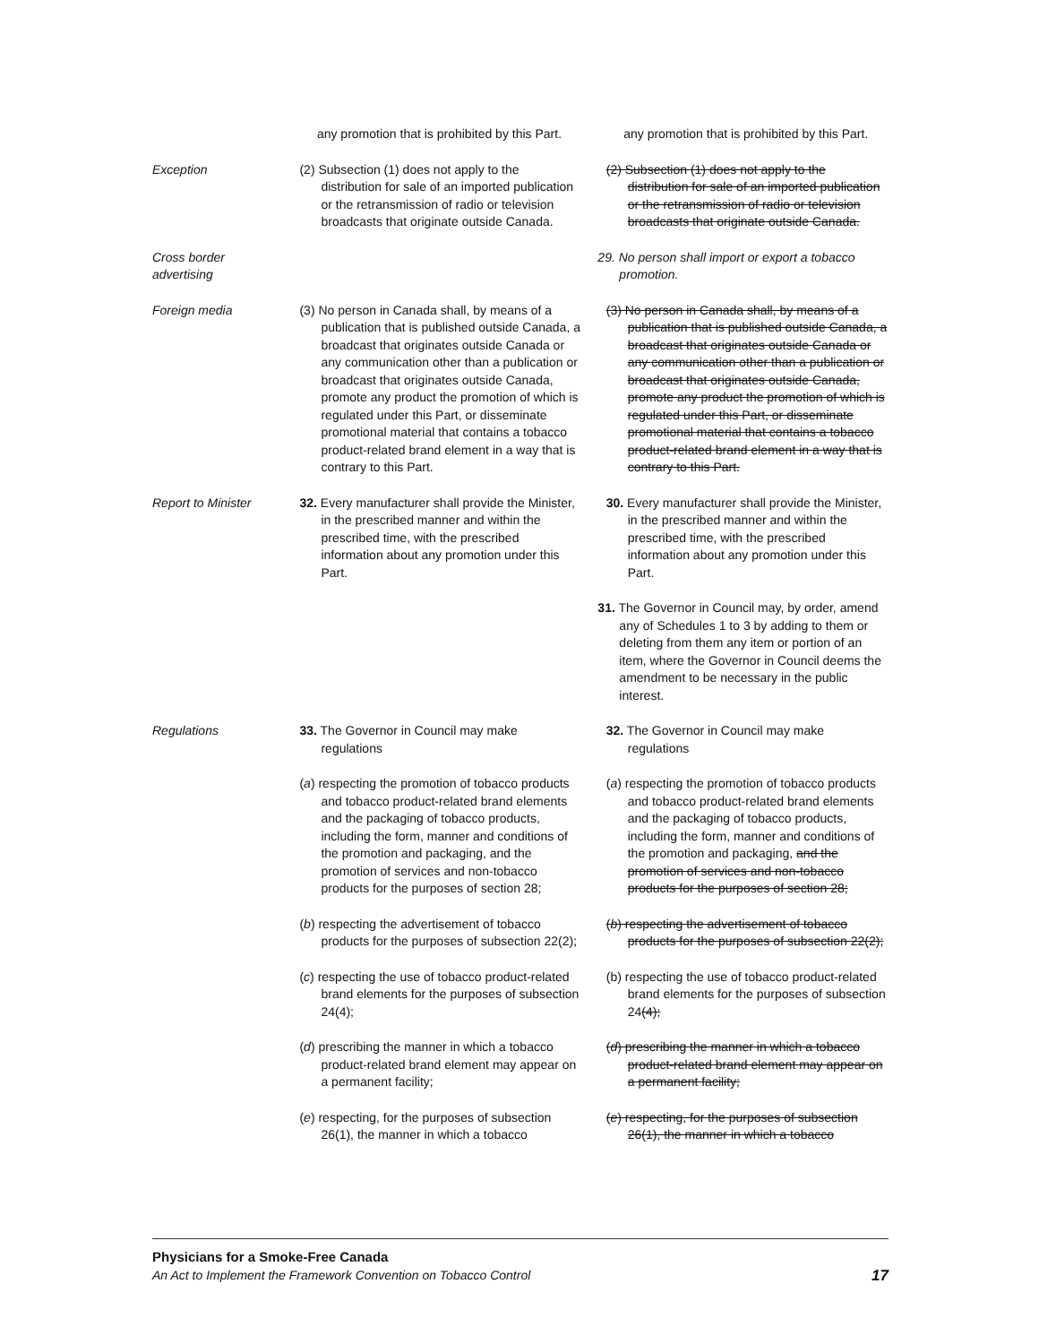any promotion that is prohibited by this Part.
any promotion that is prohibited by this Part.
Exception (2) Subsection (1) does not apply to the distribution for sale of an imported publication or the retransmission of radio or television broadcasts that originate outside Canada.
(2) Subsection (1) does not apply to the distribution for sale of an imported publication or the retransmission of radio or television broadcasts that originate outside Canada.
Cross border
advertising
29. No person shall import or export a tobacco promotion.
Foreign media (3) No person in Canada shall, by means of a publication that is published outside Canada, a broadcast that originates outside Canada or any communication other than a publication or broadcast that originates outside Canada, promote any product the promotion of which is regulated under this Part, or disseminate promotional material that contains a tobacco product-related brand element in a way that is contrary to this Part.
(3) No person in Canada shall, by means of a publication that is published outside Canada, a broadcast that originates outside Canada or any communication other than a publication or broadcast that originates outside Canada, promote any product the promotion of which is regulated under this Part, or disseminate promotional material that contains a tobacco product-related brand element in a way that is contrary to this Part.
Report to Minister 32. Every manufacturer shall provide the Minister, in the prescribed manner and within the prescribed time, with the prescribed information about any promotion under this Part.
30. Every manufacturer shall provide the Minister, in the prescribed manner and within the prescribed time, with the prescribed information about any promotion under this Part.
31. The Governor in Council may, by order, amend any of Schedules 1 to 3 by adding to them or deleting from them any item or portion of an item, where the Governor in Council deems the amendment to be necessary in the public interest.
Regulations 33. The Governor in Council may make regulations
32. The Governor in Council may make regulations
(a) respecting the promotion of tobacco products and tobacco product-related brand elements and the packaging of tobacco products, including the form, manner and conditions of the promotion and packaging, and the promotion of services and non-tobacco products for the purposes of section 28;
(a) respecting the promotion of tobacco products and tobacco product-related brand elements and the packaging of tobacco products, including the form, manner and conditions of the promotion and packaging, and the promotion of services and non-tobacco products for the purposes of section 28;
(b) respecting the advertisement of tobacco products for the purposes of subsection 22(2);
(b) respecting the advertisement of tobacco products for the purposes of subsection 22(2);
(c) respecting the use of tobacco product-related brand elements for the purposes of subsection 24(4);
(b) respecting the use of tobacco product-related brand elements for the purposes of subsection 24(4);
(d) prescribing the manner in which a tobacco product-related brand element may appear on a permanent facility;
(d) prescribing the manner in which a tobacco product-related brand element may appear on a permanent facility;
(e) respecting, for the purposes of subsection 26(1), the manner in which a tobacco
(e) respecting, for the purposes of subsection 26(1), the manner in which a tobacco
Physicians for a Smoke-Free Canada
An Act to Implement the Framework Convention on Tobacco Control 17